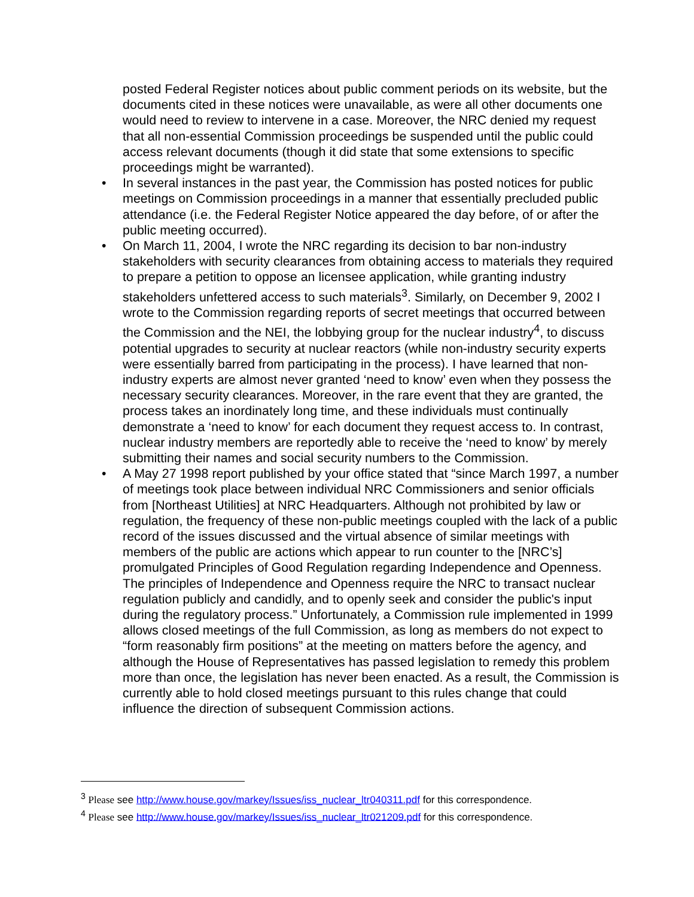posted Federal Register notices about public comment periods on its website, but the documents cited in these notices were unavailable, as were all other documents one would need to review to intervene in a case. Moreover, the NRC denied my request that all non-essential Commission proceedings be suspended until the public could access relevant documents (though it did state that some extensions to specific proceedings might be warranted).
• In several instances in the past year, the Commission has posted notices for public meetings on Commission proceedings in a manner that essentially precluded public attendance (i.e. the Federal Register Notice appeared the day before, of or after the public meeting occurred).
• On March 11, 2004, I wrote the NRC regarding its decision to bar non-industry stakeholders with security clearances from obtaining access to materials they required to prepare a petition to oppose an licensee application, while granting industry stakeholders unfettered access to such materials<sup>3</sup>. Similarly, on December 9, 2002 I wrote to the Commission regarding reports of secret meetings that occurred between the Commission and the NEI, the lobbying group for the nuclear industry<sup>4</sup>, to discuss potential upgrades to security at nuclear reactors (while non-industry security experts were essentially barred from participating in the process). I have learned that non-industry experts are almost never granted ‘need to know’ even when they possess the necessary security clearances. Moreover, in the rare event that they are granted, the process takes an inordinately long time, and these individuals must continually demonstrate a ‘need to know’ for each document they request access to. In contrast, nuclear industry members are reportedly able to receive the ‘need to know’ by merely submitting their names and social security numbers to the Commission.
• A May 27 1998 report published by your office stated that “since March 1997, a number of meetings took place between individual NRC Commissioners and senior officials from [Northeast Utilities] at NRC Headquarters. Although not prohibited by law or regulation, the frequency of these non-public meetings coupled with the lack of a public record of the issues discussed and the virtual absence of similar meetings with members of the public are actions which appear to run counter to the [NRC’s] promulgated Principles of Good Regulation regarding Independence and Openness. The principles of Independence and Openness require the NRC to transact nuclear regulation publicly and candidly, and to openly seek and consider the public's input during the regulatory process.” Unfortunately, a Commission rule implemented in 1999 allows closed meetings of the full Commission, as long as members do not expect to “form reasonably firm positions” at the meeting on matters before the agency, and although the House of Representatives has passed legislation to remedy this problem more than once, the legislation has never been enacted. As a result, the Commission is currently able to hold closed meetings pursuant to this rules change that could influence the direction of subsequent Commission actions.
<sup>3</sup> Please see http://www.house.gov/markey/Issues/iss_nuclear_ltr040311.pdf for this correspondence.
<sup>4</sup> Please see http://www.house.gov/markey/Issues/iss_nuclear_ltr021209.pdf for this correspondence.